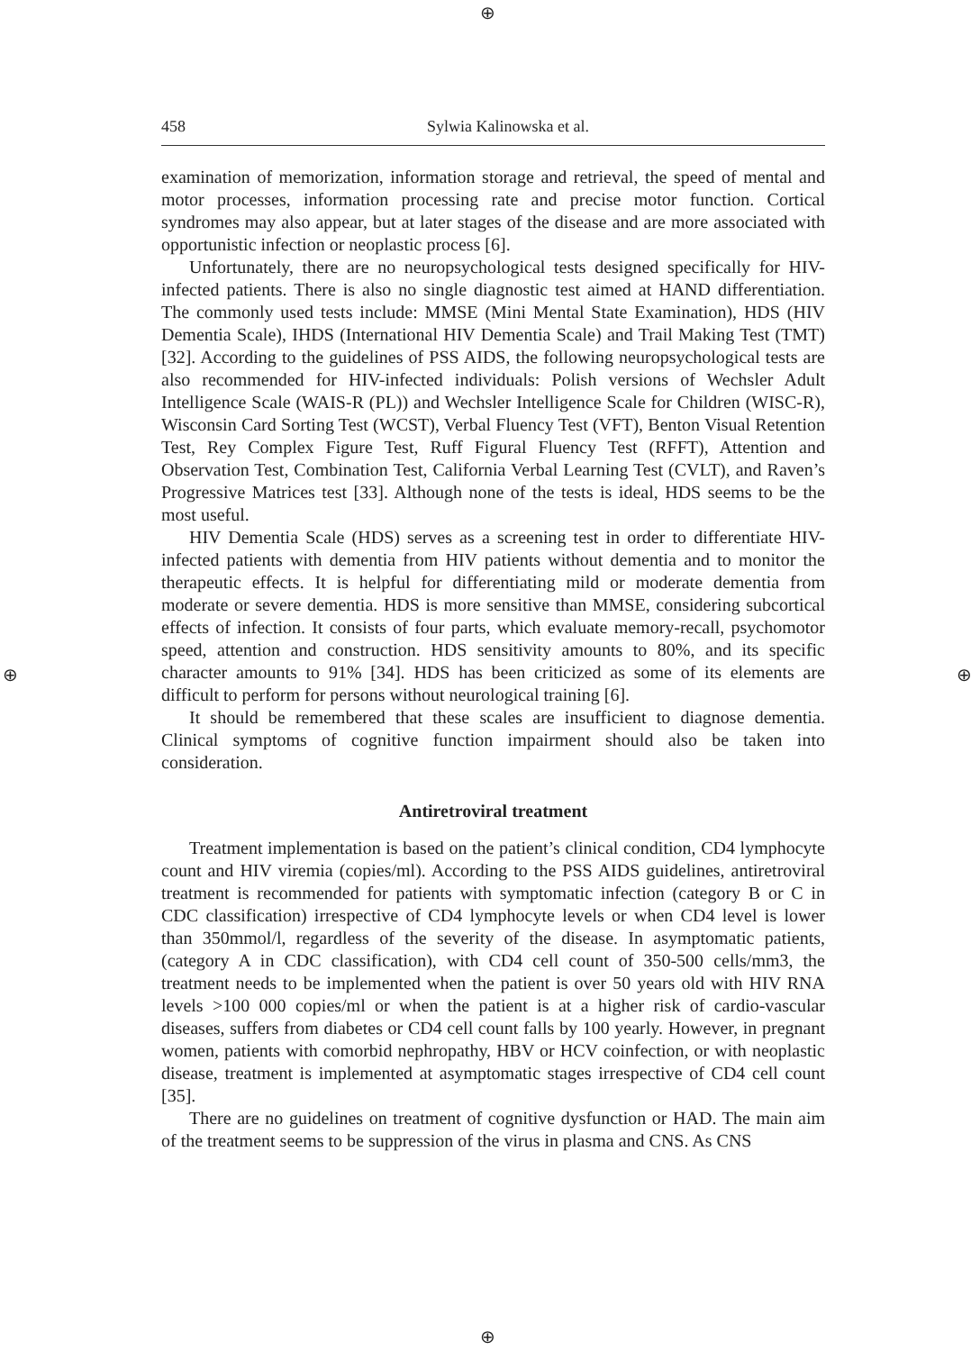⊕
⊕ ⊕
⊕
458 Sylwia Kalinowska et al.
examination of memorization, information storage and retrieval, the speed of mental and motor processes, information processing rate and precise motor function. Cortical syndromes may also appear, but at later stages of the disease and are more associated with opportunistic infection or neoplastic process [6].
Unfortunately, there are no neuropsychological tests designed specifically for HIV-infected patients. There is also no single diagnostic test aimed at HAND differentiation. The commonly used tests include: MMSE (Mini Mental State Examination), HDS (HIV Dementia Scale), IHDS (International HIV Dementia Scale) and Trail Making Test (TMT) [32]. According to the guidelines of PSS AIDS, the following neuropsychological tests are also recommended for HIV-infected individuals: Polish versions of Wechsler Adult Intelligence Scale (WAIS-R (PL)) and Wechsler Intelligence Scale for Children (WISC-R), Wisconsin Card Sorting Test (WCST), Verbal Fluency Test (VFT), Benton Visual Retention Test, Rey Complex Figure Test, Ruff Figural Fluency Test (RFFT), Attention and Observation Test, Combination Test, California Verbal Learning Test (CVLT), and Raven’s Progressive Matrices test [33]. Although none of the tests is ideal, HDS seems to be the most useful.
HIV Dementia Scale (HDS) serves as a screening test in order to differentiate HIV-infected patients with dementia from HIV patients without dementia and to monitor the therapeutic effects. It is helpful for differentiating mild or moderate dementia from moderate or severe dementia. HDS is more sensitive than MMSE, considering subcortical effects of infection. It consists of four parts, which evaluate memory-recall, psychomotor speed, attention and construction. HDS sensitivity amounts to 80%, and its specific character amounts to 91% [34]. HDS has been criticized as some of its elements are difficult to perform for persons without neurological training [6].
It should be remembered that these scales are insufficient to diagnose dementia. Clinical symptoms of cognitive function impairment should also be taken into consideration.
Antiretroviral treatment
Treatment implementation is based on the patient’s clinical condition, CD4 lymphocyte count and HIV viremia (copies/ml). According to the PSS AIDS guidelines, antiretroviral treatment is recommended for patients with symptomatic infection (category B or C in CDC classification) irrespective of CD4 lymphocyte levels or when CD4 level is lower than 350mmol/l, regardless of the severity of the disease. In asymptomatic patients, (category A in CDC classification), with CD4 cell count of 350-500 cells/mm3, the treatment needs to be implemented when the patient is over 50 years old with HIV RNA levels >100 000 copies/ml or when the patient is at a higher risk of cardio-vascular diseases, suffers from diabetes or CD4 cell count falls by 100 yearly. However, in pregnant women, patients with comorbid nephropathy, HBV or HCV coinfection, or with neoplastic disease, treatment is implemented at asymptomatic stages irrespective of CD4 cell count [35].
There are no guidelines on treatment of cognitive dysfunction or HAD. The main aim of the treatment seems to be suppression of the virus in plasma and CNS. As CNS